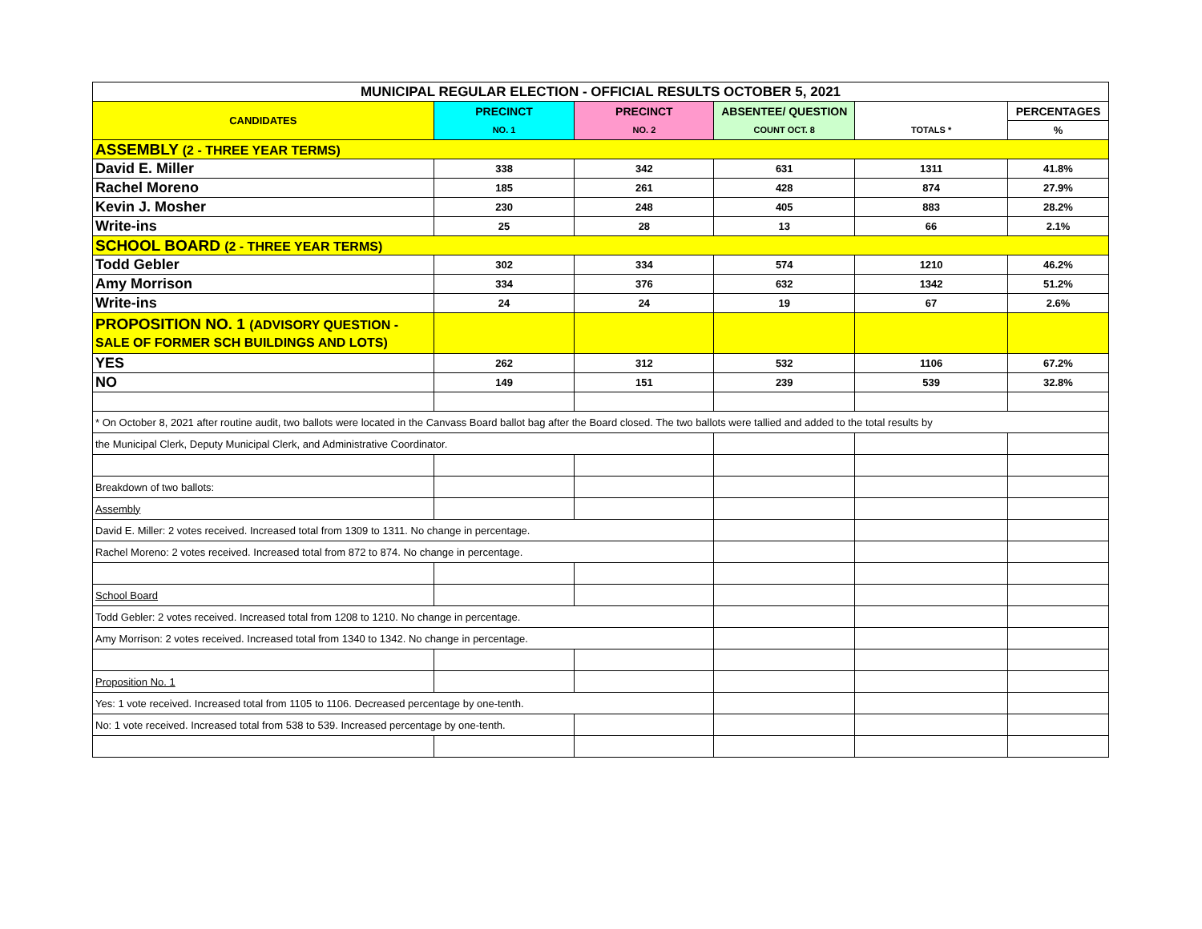| MUNICIPAL REGULAR ELECTION - OFFICIAL RESULTS OCTOBER 5, 2021 | | | | | |
| --- | --- | --- | --- | --- | --- |
| CANDIDATES | PRECINCT | PRECINCT | ABSENTEE/ QUESTION | | PERCENTAGES |
| | NO. 1 | NO. 2 | COUNT OCT. 8 | TOTALS * | % |
| ASSEMBLY (2 - THREE YEAR TERMS) | | | | | |
| David E. Miller | 338 | 342 | 631 | 1311 | 41.8% |
| Rachel Moreno | 185 | 261 | 428 | 874 | 27.9% |
| Kevin J. Mosher | 230 | 248 | 405 | 883 | 28.2% |
| Write-ins | 25 | 28 | 13 | 66 | 2.1% |
| SCHOOL BOARD (2 - THREE YEAR TERMS) | | | | | |
| Todd Gebler | 302 | 334 | 574 | 1210 | 46.2% |
| Amy Morrison | 334 | 376 | 632 | 1342 | 51.2% |
| Write-ins | 24 | 24 | 19 | 67 | 2.6% |
| PROPOSITION NO. 1 (ADVISORY QUESTION - SALE OF FORMER SCH BUILDINGS AND LOTS) | | | | | |
| YES | 262 | 312 | 532 | 1106 | 67.2% |
| NO | 149 | 151 | 239 | 539 | 32.8% |
| * On October 8, 2021 after routine audit, two ballots were located in the Canvass Board ballot bag after the Board closed. The two ballots were tallied and added to the total results by | | | | | |
| the Municipal Clerk, Deputy Municipal Clerk, and Administrative Coordinator. | | | | | |
| Breakdown of two ballots: | | | | | |
| Assembly | | | | | |
| David E. Miller: 2 votes received. Increased total from 1309 to 1311. No change in percentage. | | | | | |
| Rachel Moreno: 2 votes received. Increased total from 872 to 874. No change in percentage. | | | | | |
| School Board | | | | | |
| Todd Gebler: 2 votes received. Increased total from 1208 to 1210. No change in percentage. | | | | | |
| Amy Morrison: 2 votes received. Increased total from 1340 to 1342. No change in percentage. | | | | | |
| Proposition No. 1 | | | | | |
| Yes: 1 vote received. Increased total from 1105 to 1106. Decreased percentage by one-tenth. | | | | | |
| No: 1 vote received. Increased total from 538 to 539. Increased percentage by one-tenth. | | | | | |